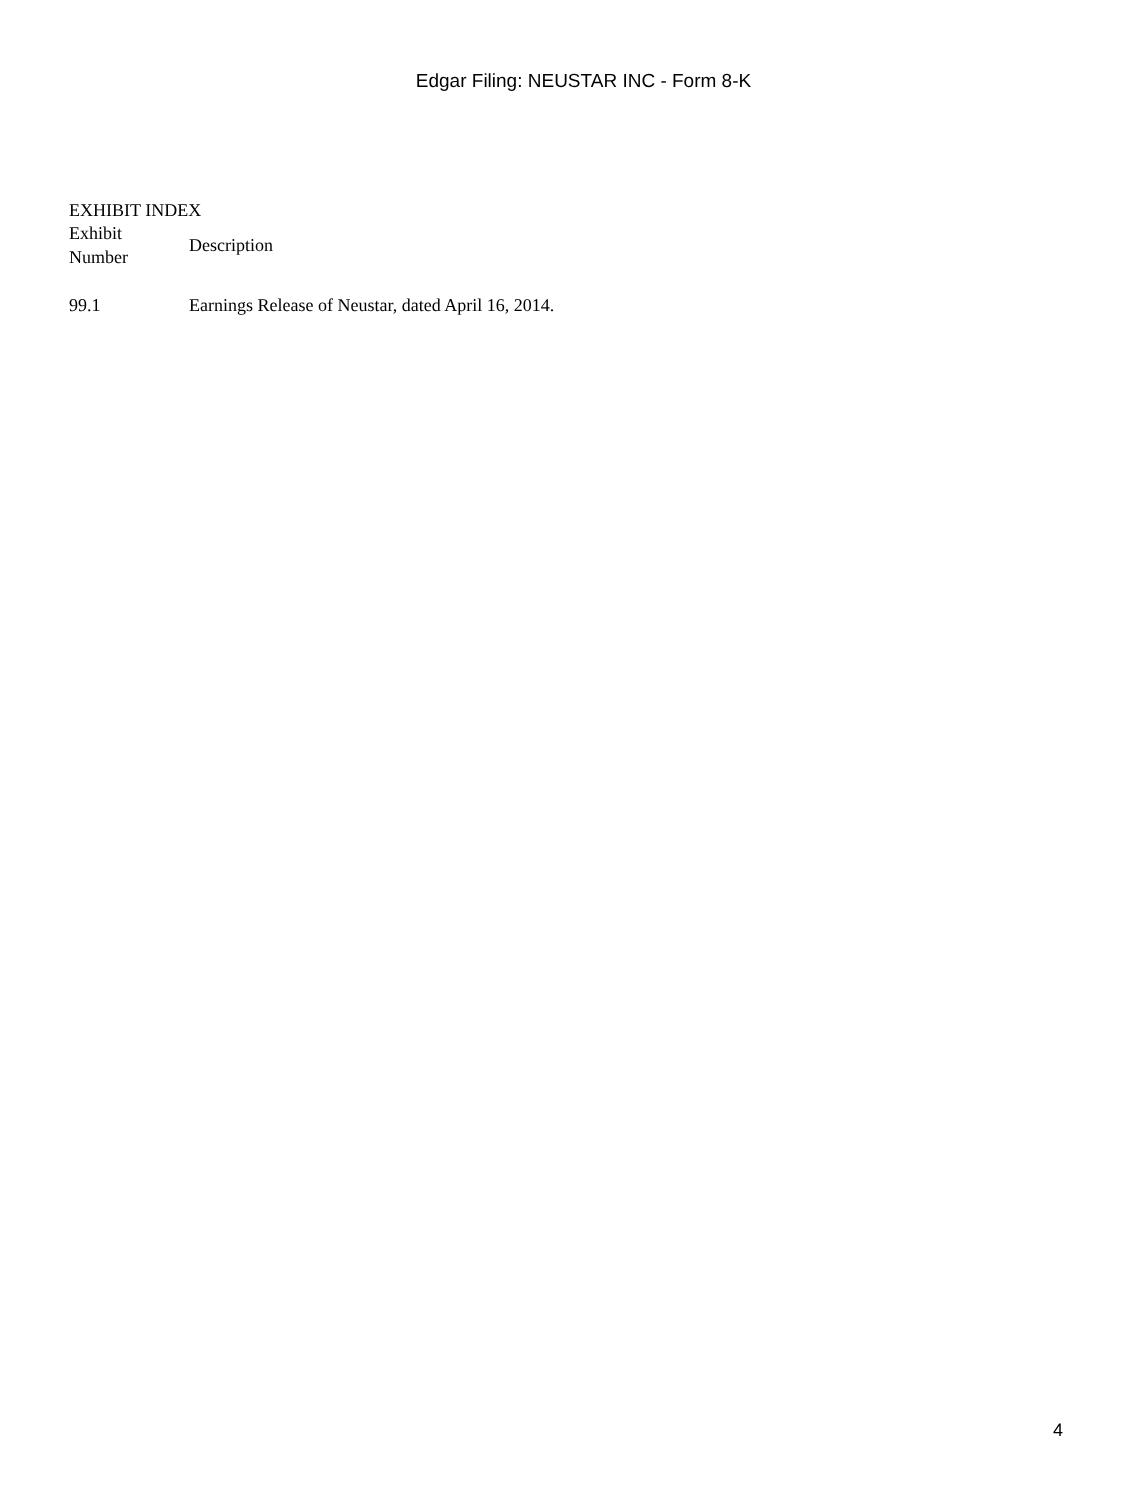Edgar Filing: NEUSTAR INC - Form 8-K
EXHIBIT INDEX
| Exhibit Number | Description |
| --- | --- |
| 99.1 | Earnings Release of Neustar, dated April 16, 2014. |
4